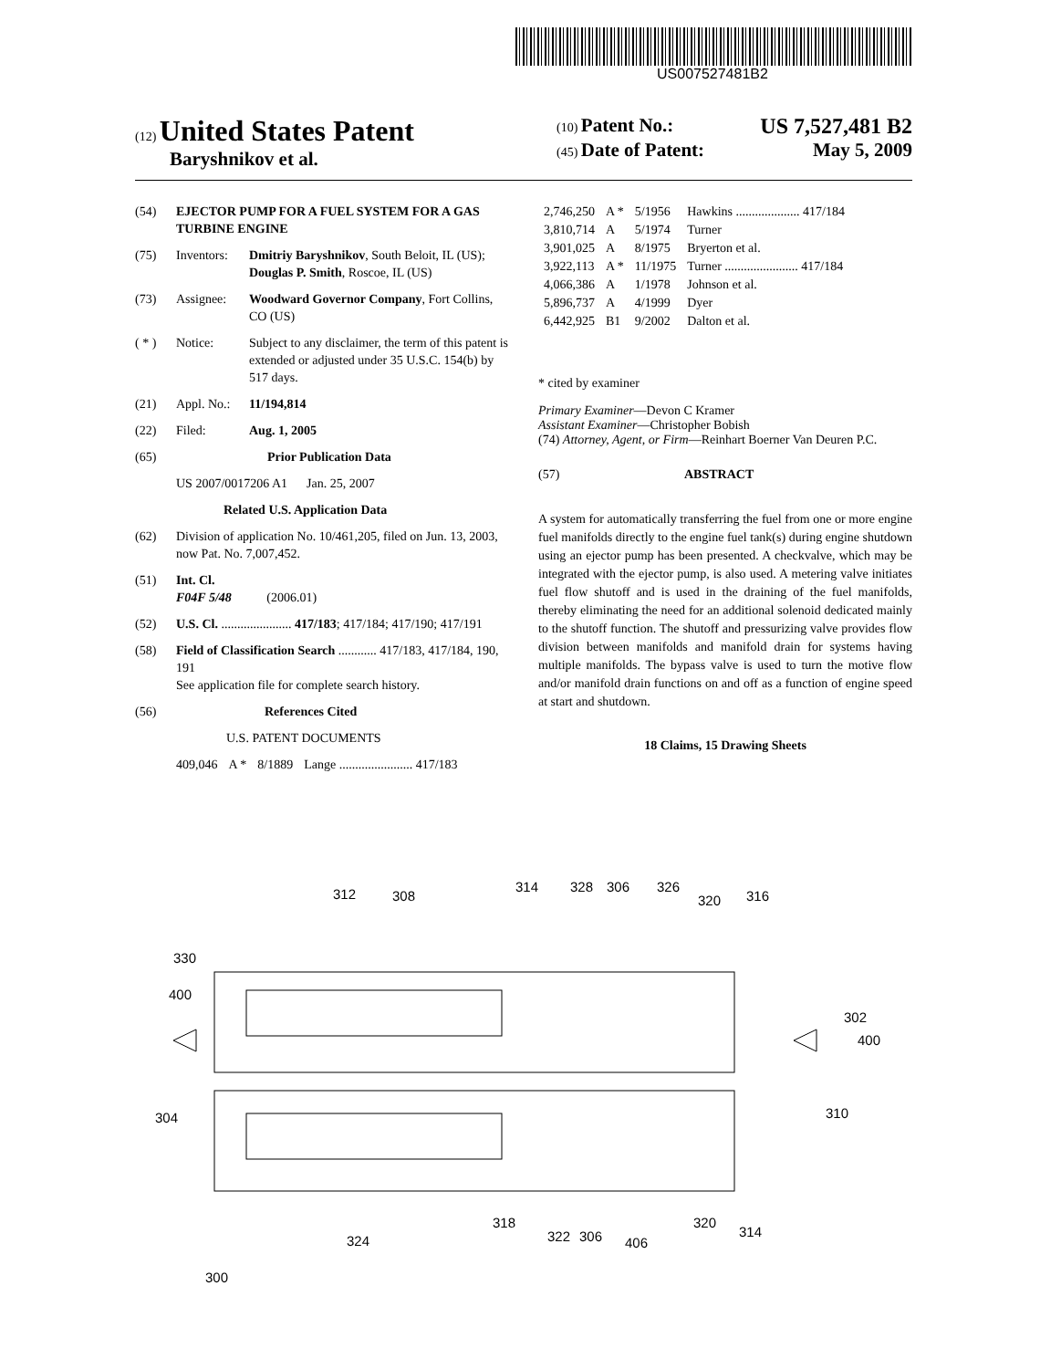US007527481B2
(12) United States Patent
Baryshnikov et al.
(10) Patent No.: US 7,527,481 B2
(45) Date of Patent: May 5, 2009
(54) EJECTOR PUMP FOR A FUEL SYSTEM FOR A GAS TURBINE ENGINE
(75) Inventors: Dmitriy Baryshnikov, South Beloit, IL (US); Douglas P. Smith, Roscoe, IL (US)
(73) Assignee: Woodward Governor Company, Fort Collins, CO (US)
( * ) Notice: Subject to any disclaimer, the term of this patent is extended or adjusted under 35 U.S.C. 154(b) by 517 days.
(21) Appl. No.: 11/194,814
(22) Filed: Aug. 1, 2005
(65) Prior Publication Data
US 2007/0017206 A1 Jan. 25, 2007
Related U.S. Application Data
(62) Division of application No. 10/461,205, filed on Jun. 13, 2003, now Pat. No. 7,007,452.
(51) Int. Cl.
F04F 5/48 (2006.01)
(52) U.S. Cl. ...................... 417/183; 417/184; 417/190; 417/191
(58) Field of Classification Search ............ 417/183, 417/184, 190, 191
See application file for complete search history.
(56) References Cited
U.S. PATENT DOCUMENTS
| 409,046 | A * | 8/1889 | Lange ....................... 417/183 |
| 2,746,250 | A * | 5/1956 | Hawkins .................... 417/184 |
| 3,810,714 | A | 5/1974 | Turner |
| 3,901,025 | A | 8/1975 | Bryerton et al. |
| 3,922,113 | A * | 11/1975 | Turner ....................... 417/184 |
| 4,066,386 | A | 1/1978 | Johnson et al. |
| 5,896,737 | A | 4/1999 | Dyer |
| 6,442,925 | B1 | 9/2002 | Dalton et al. |
* cited by examiner
Primary Examiner—Devon C Kramer
Assistant Examiner—Christopher Bobish
(74) Attorney, Agent, or Firm—Reinhart Boerner Van Deuren P.C.
(57) ABSTRACT
A system for automatically transferring the fuel from one or more engine fuel manifolds directly to the engine fuel tank(s) during engine shutdown using an ejector pump has been presented. A checkvalve, which may be integrated with the ejector pump, is also used. A metering valve initiates fuel flow shutoff and is used in the draining of the fuel manifolds, thereby eliminating the need for an additional solenoid dedicated mainly to the shutoff function. The shutoff and pressurizing valve provides flow division between manifolds and manifold drain for systems having multiple manifolds. The bypass valve is used to turn the motive flow and/or manifold drain functions on and off as a function of engine speed at start and shutdown.
18 Claims, 15 Drawing Sheets
312
308
314
328
306
326
320
316
330
400
302
400
310
304
318
322
306
406
320
314
324
300